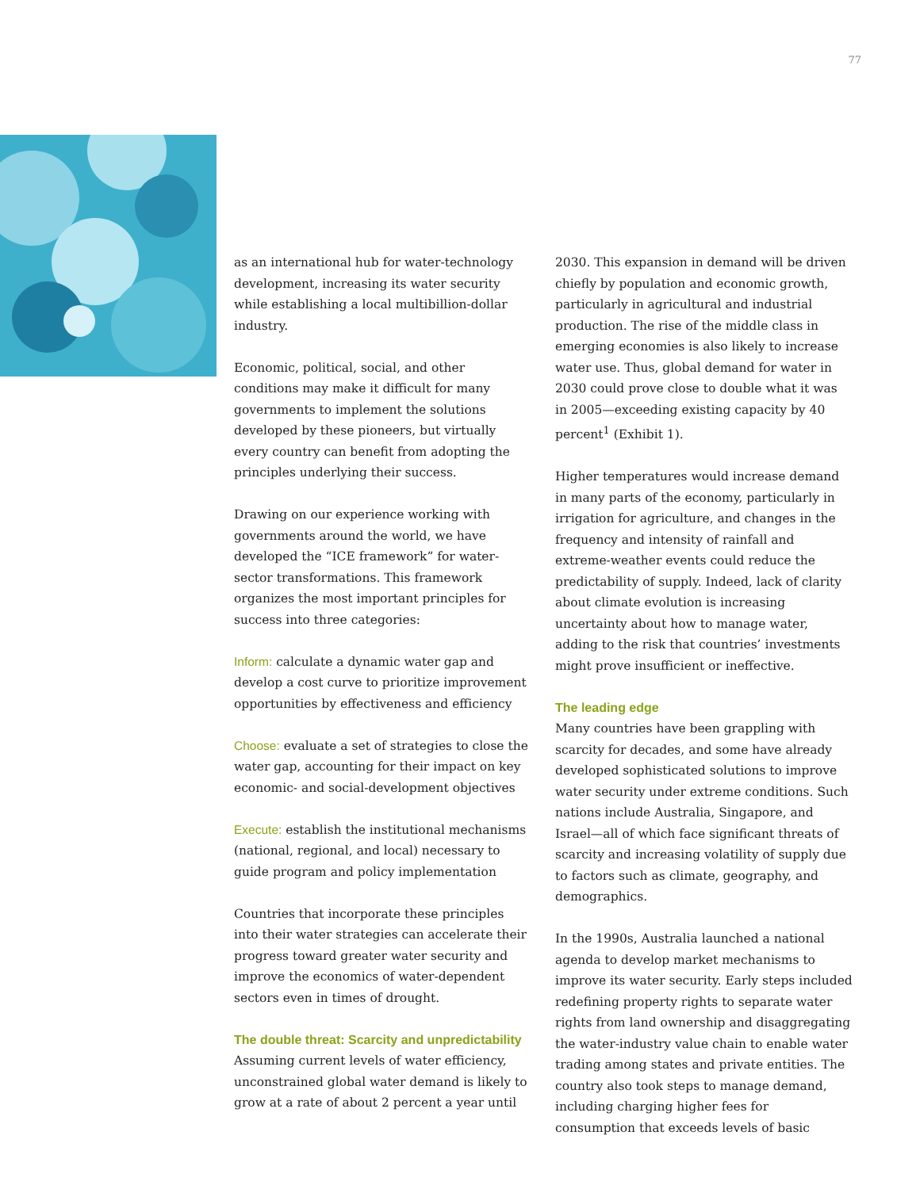77
as an international hub for water-technology development, increasing its water security while establishing a local multibillion-dollar industry.
Economic, political, social, and other conditions may make it difficult for many governments to implement the solutions developed by these pioneers, but virtually every country can benefit from adopting the principles underlying their success.
Drawing on our experience working with governments around the world, we have developed the “ICE framework” for water-sector transformations. This framework organizes the most important principles for success into three categories:
Inform: calculate a dynamic water gap and develop a cost curve to prioritize improvement opportunities by effectiveness and efficiency
Choose: evaluate a set of strategies to close the water gap, accounting for their impact on key economic- and social-development objectives
Execute: establish the institutional mechanisms (national, regional, and local) necessary to guide program and policy implementation
Countries that incorporate these principles into their water strategies can accelerate their progress toward greater water security and improve the economics of water-dependent sectors even in times of drought.
The double threat: Scarcity and unpredictability
Assuming current levels of water efficiency, unconstrained global water demand is likely to grow at a rate of about 2 percent a year until
2030. This expansion in demand will be driven chiefly by population and economic growth, particularly in agricultural and industrial production. The rise of the middle class in emerging economies is also likely to increase water use. Thus, global demand for water in 2030 could prove close to double what it was in 2005—exceeding existing capacity by 40 percent<sup>1</sup> (Exhibit 1).
Higher temperatures would increase demand in many parts of the economy, particularly in irrigation for agriculture, and changes in the frequency and intensity of rainfall and extreme-weather events could reduce the predictability of supply. Indeed, lack of clarity about climate evolution is increasing uncertainty about how to manage water, adding to the risk that countries’ investments might prove insufficient or ineffective.
The leading edge
Many countries have been grappling with scarcity for decades, and some have already developed sophisticated solutions to improve water security under extreme conditions. Such nations include Australia, Singapore, and Israel—all of which face significant threats of scarcity and increasing volatility of supply due to factors such as climate, geography, and demographics.
In the 1990s, Australia launched a national agenda to develop market mechanisms to improve its water security. Early steps included redefining property rights to separate water rights from land ownership and disaggregating the water-industry value chain to enable water trading among states and private entities. The country also took steps to manage demand, including charging higher fees for consumption that exceeds levels of basic